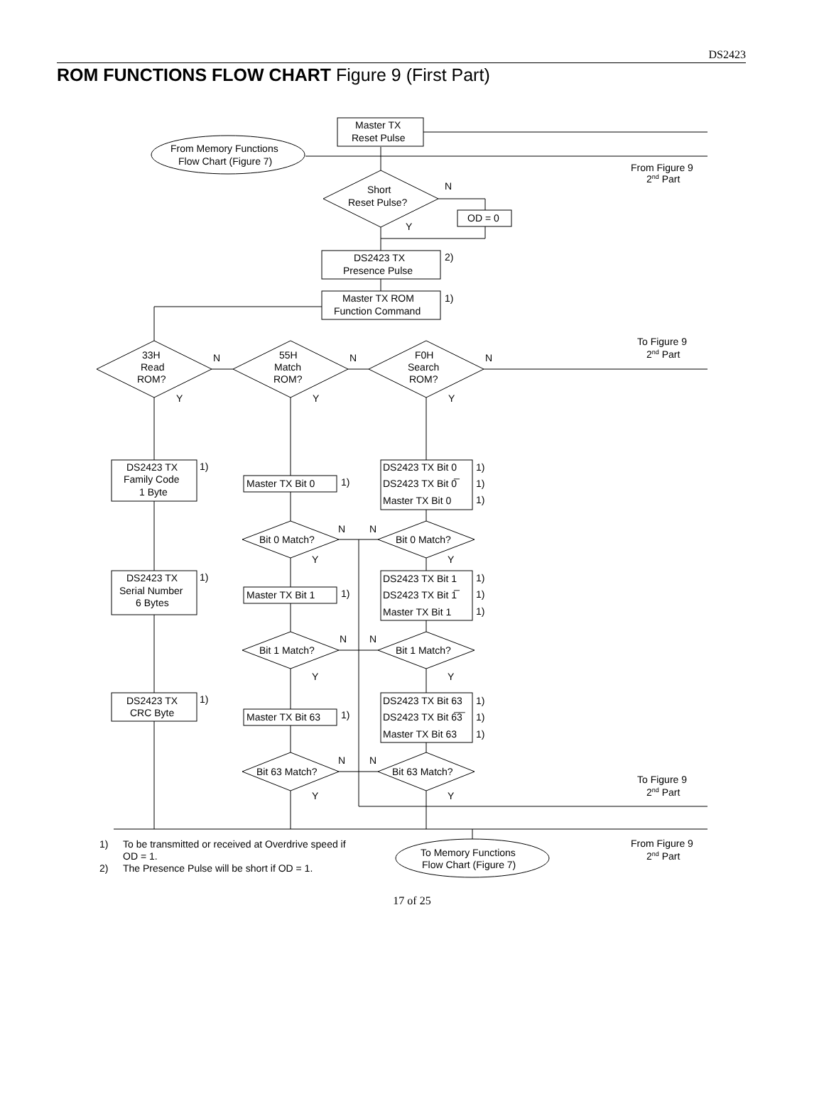DS2423
ROM FUNCTIONS FLOW CHART Figure 9 (First Part)
Master TX
Reset Pulse
From Memory Functions
Flow Chart (Figure 7)
From Figure 9
2nd Part
Short
Reset Pulse?
N
Y
OD = 0
DS2423 TX
Presence Pulse
2)
Master TX ROM
Function Command
1)
To Figure 9
2nd Part
33H
Read
ROM?
55H
Match
ROM?
F0H
Search
ROM?
N
N
N
Y
Y
Y
DS2423 TX
Family Code
1 Byte
1)
Master TX Bit 0
1)
DS2423 TX Bit 0
DS2423 TX Bit 0̅
Master TX Bit 0
1)
1)
1)
Bit 0 Match?
Bit 0 Match?
N
N
Y
Y
DS2423 TX
Serial Number
6 Bytes
1)
Master TX Bit 1
1)
DS2423 TX Bit 1
DS2423 TX Bit 1̅
Master TX Bit 1
1)
1)
1)
Bit 1 Match?
Bit 1 Match?
N
N
Y
Y
DS2423 TX
CRC Byte
1)
Master TX Bit 63
1)
DS2423 TX Bit 63
DS2423 TX Bit 6̅3̅
Master TX Bit 63
1)
1)
1)
Bit 63 Match?
Bit 63 Match?
N
N
Y
Y
To Figure 9
2nd Part
1)
To be transmitted or received at Overdrive speed if
OD = 1.
2)
The Presence Pulse will be short if OD = 1.
To Memory Functions
Flow Chart (Figure 7)
From Figure 9
2nd Part
17 of 25